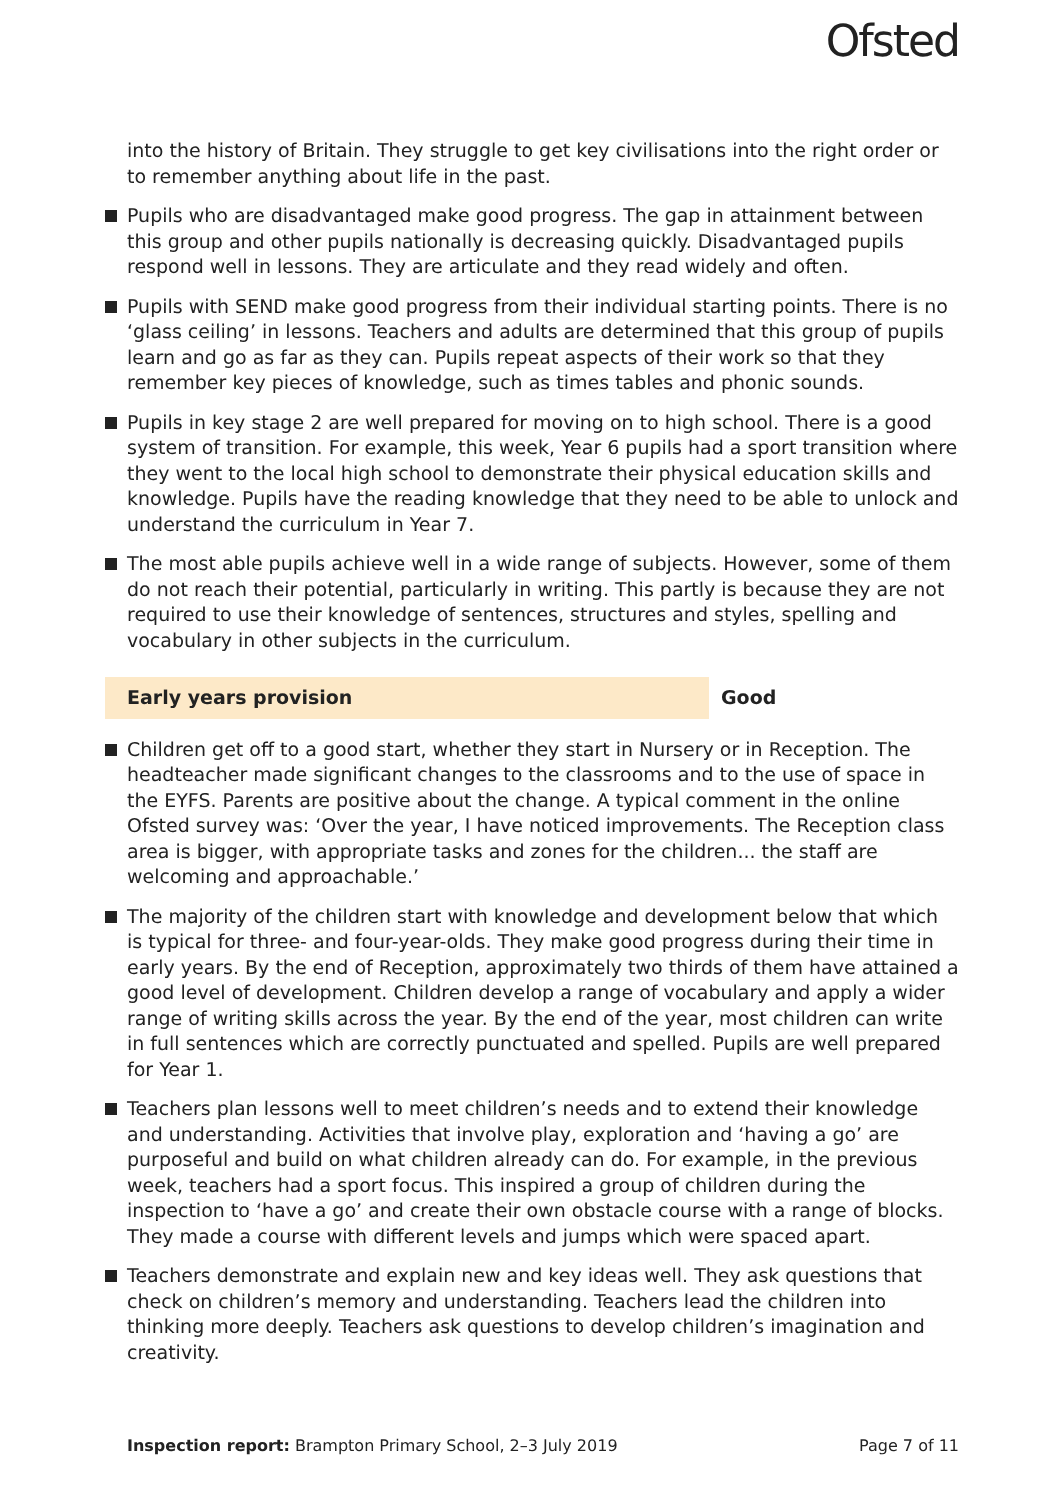Ofsted
into the history of Britain. They struggle to get key civilisations into the right order or to remember anything about life in the past.
Pupils who are disadvantaged make good progress. The gap in attainment between this group and other pupils nationally is decreasing quickly. Disadvantaged pupils respond well in lessons. They are articulate and they read widely and often.
Pupils with SEND make good progress from their individual starting points. There is no ‘glass ceiling’ in lessons. Teachers and adults are determined that this group of pupils learn and go as far as they can. Pupils repeat aspects of their work so that they remember key pieces of knowledge, such as times tables and phonic sounds.
Pupils in key stage 2 are well prepared for moving on to high school. There is a good system of transition. For example, this week, Year 6 pupils had a sport transition where they went to the local high school to demonstrate their physical education skills and knowledge. Pupils have the reading knowledge that they need to be able to unlock and understand the curriculum in Year 7.
The most able pupils achieve well in a wide range of subjects. However, some of them do not reach their potential, particularly in writing. This partly is because they are not required to use their knowledge of sentences, structures and styles, spelling and vocabulary in other subjects in the curriculum.
Early years provision Good
Children get off to a good start, whether they start in Nursery or in Reception. The headteacher made significant changes to the classrooms and to the use of space in the EYFS. Parents are positive about the change. A typical comment in the online Ofsted survey was: ‘Over the year, I have noticed improvements. The Reception class area is bigger, with appropriate tasks and zones for the children... the staff are welcoming and approachable.’
The majority of the children start with knowledge and development below that which is typical for three- and four-year-olds. They make good progress during their time in early years. By the end of Reception, approximately two thirds of them have attained a good level of development. Children develop a range of vocabulary and apply a wider range of writing skills across the year. By the end of the year, most children can write in full sentences which are correctly punctuated and spelled. Pupils are well prepared for Year 1.
Teachers plan lessons well to meet children’s needs and to extend their knowledge and understanding. Activities that involve play, exploration and ‘having a go’ are purposeful and build on what children already can do. For example, in the previous week, teachers had a sport focus. This inspired a group of children during the inspection to ‘have a go’ and create their own obstacle course with a range of blocks. They made a course with different levels and jumps which were spaced apart.
Teachers demonstrate and explain new and key ideas well. They ask questions that check on children’s memory and understanding. Teachers lead the children into thinking more deeply. Teachers ask questions to develop children’s imagination and creativity.
Inspection report: Brampton Primary School, 2–3 July 2019 Page 7 of 11